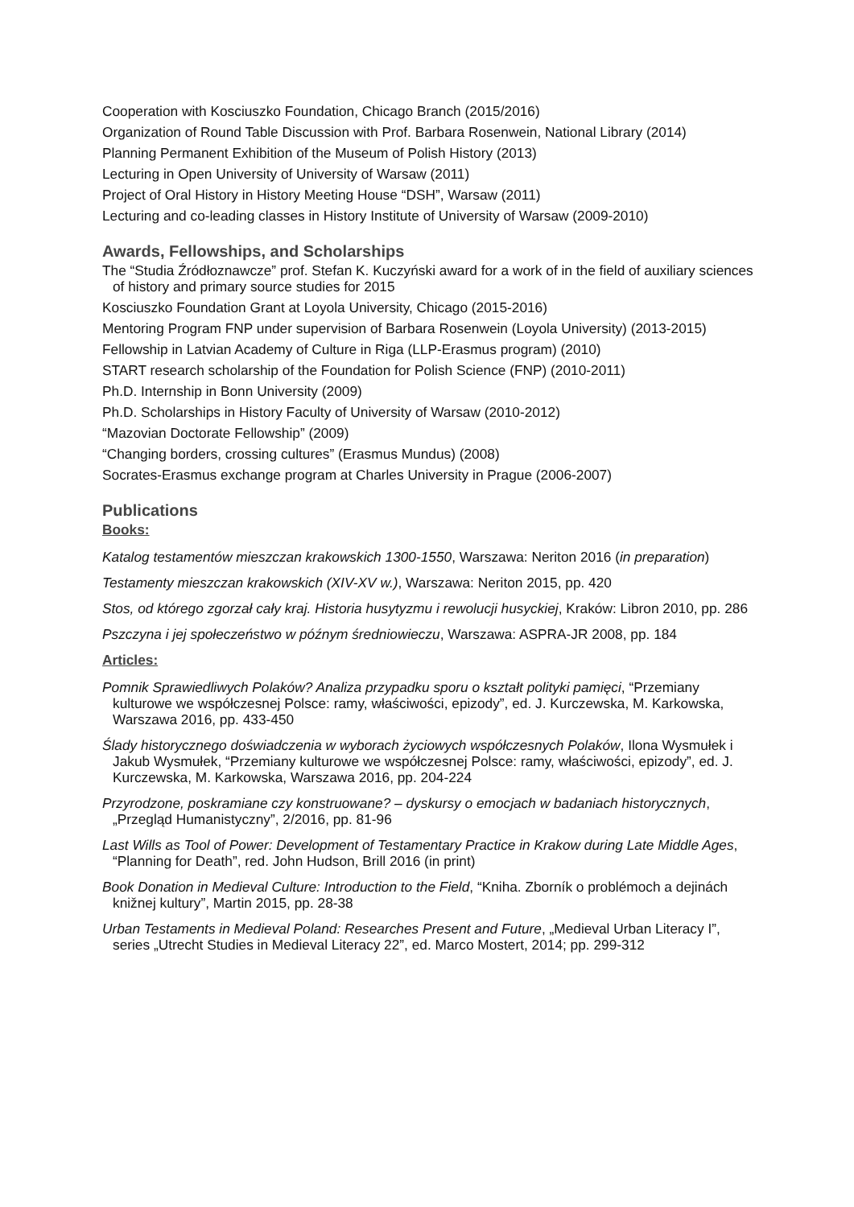Cooperation with Kosciuszko Foundation, Chicago Branch (2015/2016)
Organization of Round Table Discussion with Prof. Barbara Rosenwein, National Library (2014)
Planning Permanent Exhibition of the Museum of Polish History (2013)
Lecturing in Open University of University of Warsaw (2011)
Project of Oral History in History Meeting House “DSH”, Warsaw (2011)
Lecturing and co-leading classes in History Institute of University of Warsaw (2009-2010)
Awards, Fellowships, and Scholarships
The “Studia Źródłoznawcze” prof. Stefan K. Kuczyński award for a work of in the field of auxiliary sciences of history and primary source studies for 2015
Kosciuszko Foundation Grant at Loyola University, Chicago (2015-2016)
Mentoring Program FNP under supervision of Barbara Rosenwein (Loyola University) (2013-2015)
Fellowship in Latvian Academy of Culture in Riga (LLP-Erasmus program) (2010)
START research scholarship of the Foundation for Polish Science (FNP) (2010-2011)
Ph.D. Internship in Bonn University (2009)
Ph.D. Scholarships in History Faculty of University of Warsaw (2010-2012)
“Mazovian Doctorate Fellowship” (2009)
“Changing borders, crossing cultures” (Erasmus Mundus) (2008)
Socrates-Erasmus exchange program at Charles University in Prague (2006-2007)
Publications
Books:
Katalog testamentów mieszczan krakowskich 1300-1550, Warszawa: Neriton 2016 (in preparation)
Testamenty mieszczan krakowskich (XIV-XV w.), Warszawa: Neriton 2015, pp. 420
Stos, od którego zgorzał cały kraj. Historia husytyzmu i rewolucji husyckiej, Kraków: Libron 2010, pp. 286
Pszczyna i jej społeczeństwo w późnym średniowieczu, Warszawa: ASPRA-JR 2008, pp. 184
Articles:
Pomnik Sprawiedliwych Polaków? Analiza przypadku sporu o kształt polityki pamięci, “Przemiany kulturowe we współczesnej Polsce: ramy, właściwości, epizody”, ed. J. Kurczewska, M. Karkowska, Warszawa 2016, pp. 433-450
Ślady historycznego doświadczenia w wyborach życiowych współczesnych Polaków, Ilona Wysmułek i Jakub Wysmułek, “Przemiany kulturowe we współczesnej Polsce: ramy, właściwości, epizody”, ed. J. Kurczewska, M. Karkowska, Warszawa 2016, pp. 204-224
Przyrodzone, poskramiane czy konstruowane? – dyskursy o emocjach w badaniach historycznych, „Przegląd Humanistyczny”, 2/2016, pp. 81-96
Last Wills as Tool of Power: Development of Testamentary Practice in Krakow during Late Middle Ages, “Planning for Death”, red. John Hudson, Brill 2016 (in print)
Book Donation in Medieval Culture: Introduction to the Field, “Kniha. Zborník o problémoch a dejinách knižnej kultury”, Martin 2015, pp. 28-38
Urban Testaments in Medieval Poland: Researches Present and Future, „Medieval Urban Literacy I”, series „Utrecht Studies in Medieval Literacy 22”, ed. Marco Mostert, 2014; pp. 299-312